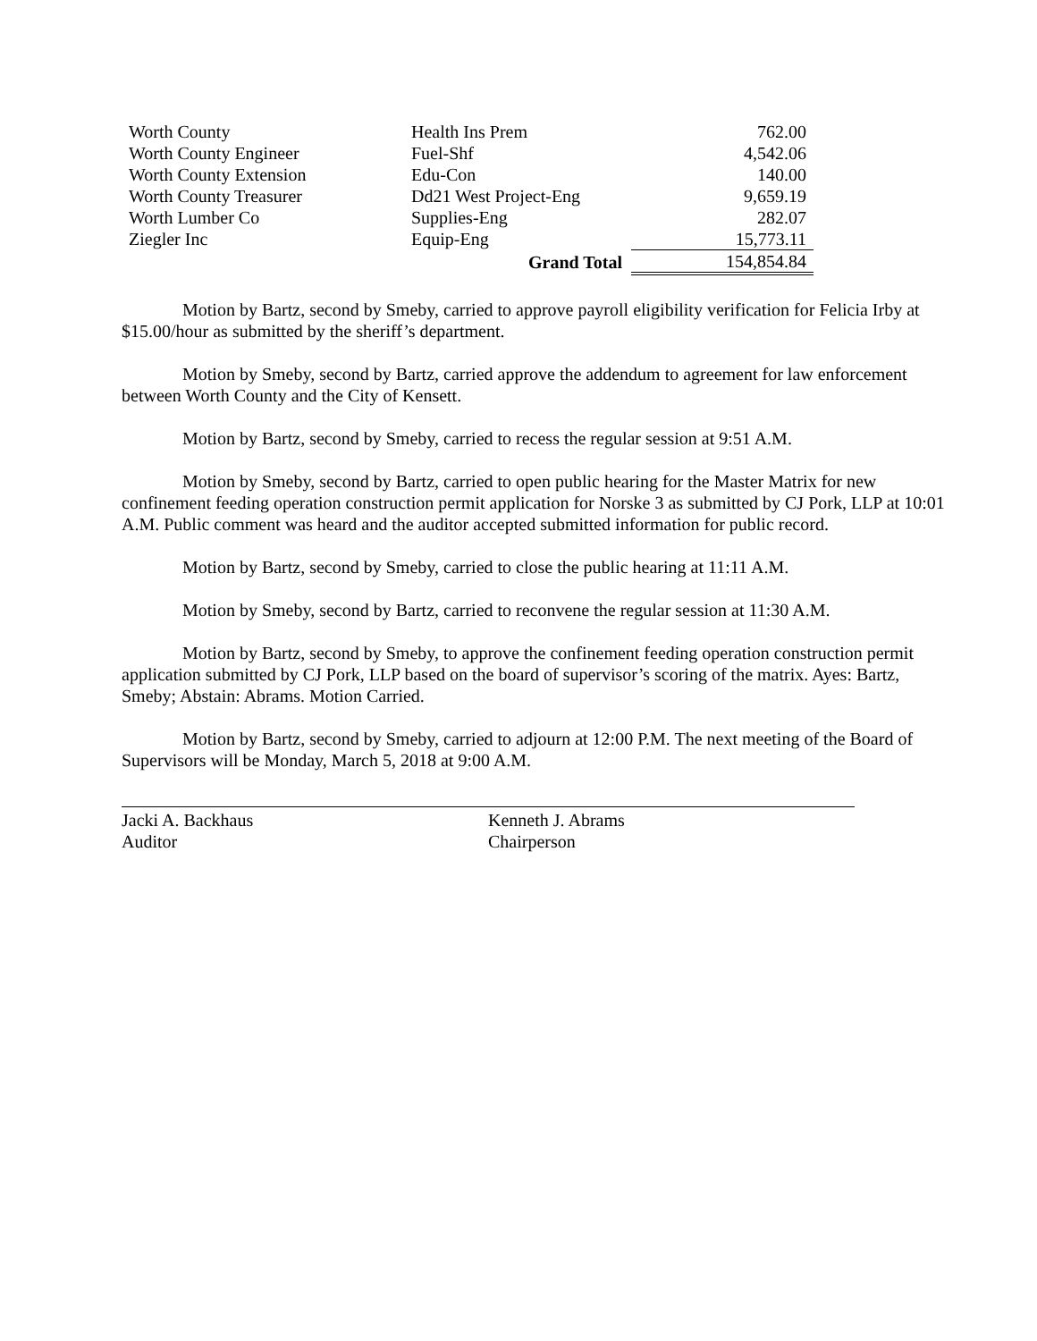| Worth County | Health Ins Prem | 762.00 |
| Worth County Engineer | Fuel-Shf | 4,542.06 |
| Worth County Extension | Edu-Con | 140.00 |
| Worth County Treasurer | Dd21 West Project-Eng | 9,659.19 |
| Worth Lumber Co | Supplies-Eng | 282.07 |
| Ziegler Inc | Equip-Eng | 15,773.11 |
| | Grand Total | 154,854.84 |
Motion by Bartz, second by Smeby, carried to approve payroll eligibility verification for Felicia Irby at $15.00/hour as submitted by the sheriff’s department.
Motion by Smeby, second by Bartz, carried approve the addendum to agreement for law enforcement between Worth County and the City of Kensett.
Motion by Bartz, second by Smeby, carried to recess the regular session at 9:51 A.M.
Motion by Smeby, second by Bartz, carried to open public hearing for the Master Matrix for new confinement feeding operation construction permit application for Norske 3 as submitted by CJ Pork, LLP at 10:01 A.M. Public comment was heard and the auditor accepted submitted information for public record.
Motion by Bartz, second by Smeby, carried to close the public hearing at 11:11 A.M.
Motion by Smeby, second by Bartz, carried to reconvene the regular session at 11:30 A.M.
Motion by Bartz, second by Smeby, to approve the confinement feeding operation construction permit application submitted by CJ Pork, LLP based on the board of supervisor’s scoring of the matrix. Ayes: Bartz, Smeby; Abstain: Abrams. Motion Carried.
Motion by Bartz, second by Smeby, carried to adjourn at 12:00 P.M. The next meeting of the Board of Supervisors will be Monday, March 5, 2018 at 9:00 A.M.
Jacki A. Backhaus
Auditor
Kenneth J. Abrams
Chairperson